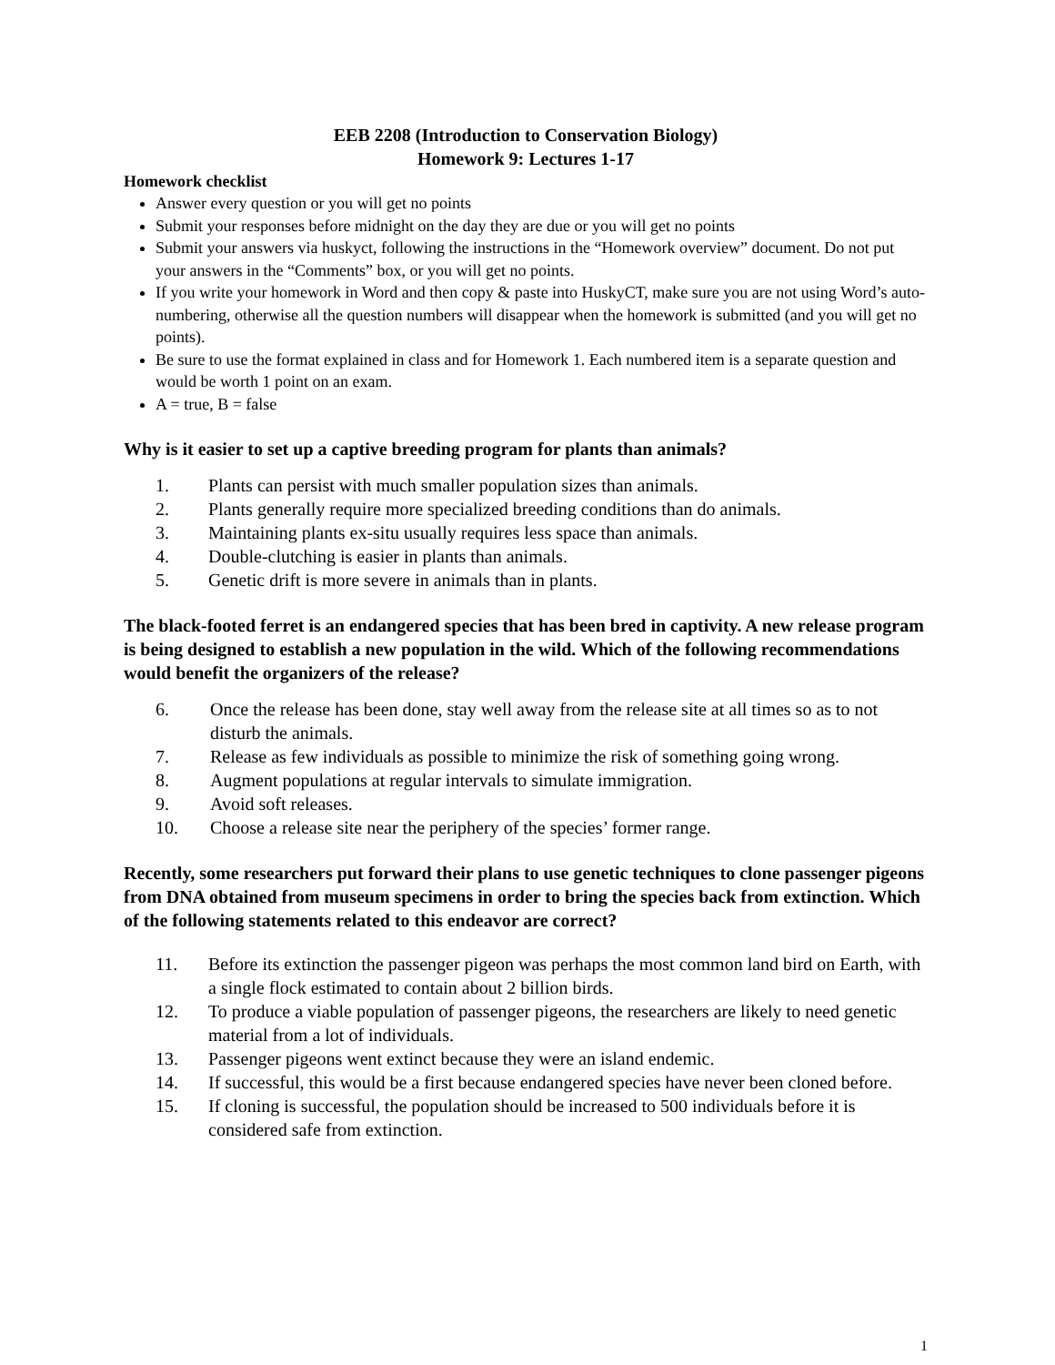EEB 2208 (Introduction to Conservation Biology)
Homework 9: Lectures 1-17
Homework checklist
Answer every question or you will get no points
Submit your responses before midnight on the day they are due or you will get no points
Submit your answers via huskyct, following the instructions in the “Homework overview” document. Do not put your answers in the “Comments” box, or you will get no points.
If you write your homework in Word and then copy & paste into HuskyCT, make sure you are not using Word’s auto-numbering, otherwise all the question numbers will disappear when the homework is submitted (and you will get no points).
Be sure to use the format explained in class and for Homework 1. Each numbered item is a separate question and would be worth 1 point on an exam.
A = true, B = false
Why is it easier to set up a captive breeding program for plants than animals?
1. Plants can persist with much smaller population sizes than animals.
2. Plants generally require more specialized breeding conditions than do animals.
3. Maintaining plants ex-situ usually requires less space than animals.
4. Double-clutching is easier in plants than animals.
5. Genetic drift is more severe in animals than in plants.
The black-footed ferret is an endangered species that has been bred in captivity. A new release program is being designed to establish a new population in the wild. Which of the following recommendations would benefit the organizers of the release?
6. Once the release has been done, stay well away from the release site at all times so as to not disturb the animals.
7. Release as few individuals as possible to minimize the risk of something going wrong.
8. Augment populations at regular intervals to simulate immigration.
9. Avoid soft releases.
10. Choose a release site near the periphery of the species’ former range.
Recently, some researchers put forward their plans to use genetic techniques to clone passenger pigeons from DNA obtained from museum specimens in order to bring the species back from extinction. Which of the following statements related to this endeavor are correct?
11. Before its extinction the passenger pigeon was perhaps the most common land bird on Earth, with a single flock estimated to contain about 2 billion birds.
12. To produce a viable population of passenger pigeons, the researchers are likely to need genetic material from a lot of individuals.
13. Passenger pigeons went extinct because they were an island endemic.
14. If successful, this would be a first because endangered species have never been cloned before.
15. If cloning is successful, the population should be increased to 500 individuals before it is considered safe from extinction.
1